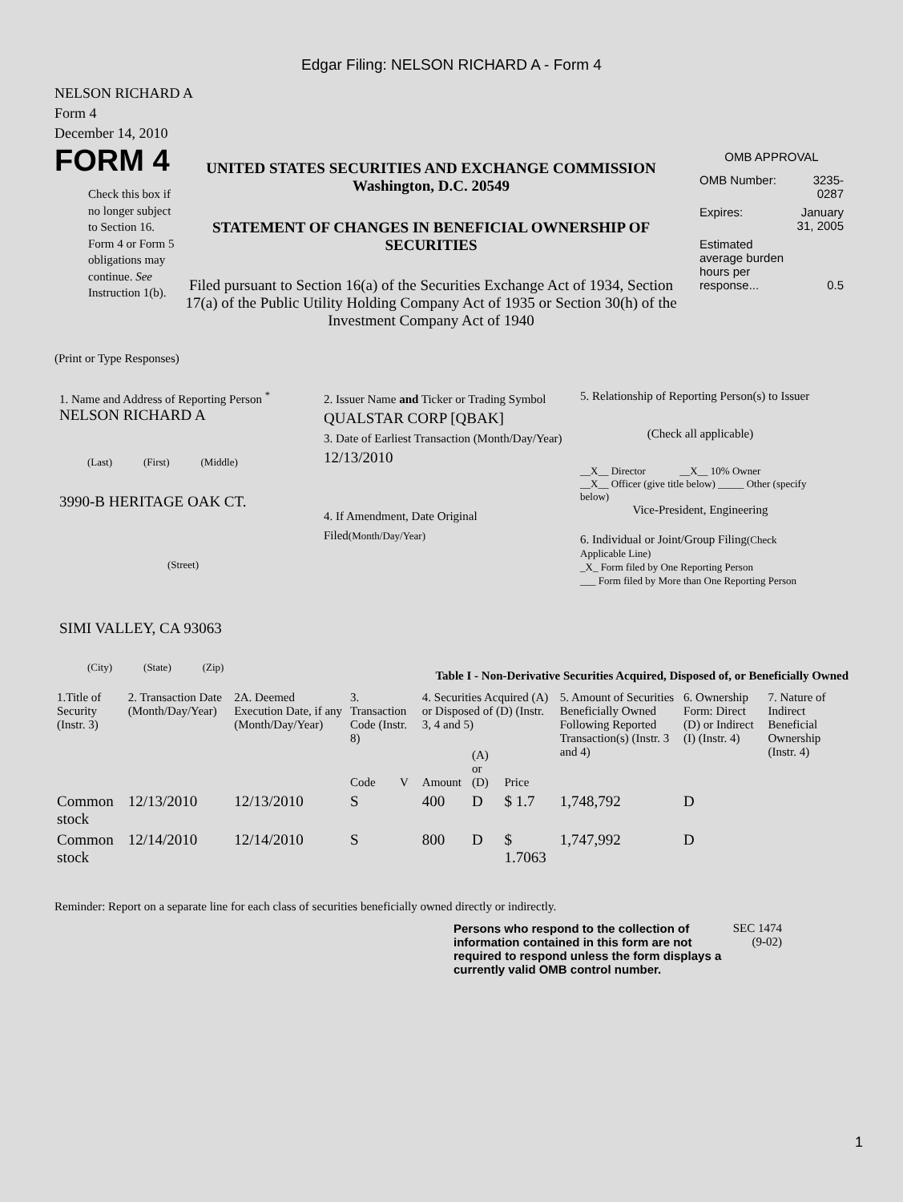Edgar Filing: NELSON RICHARD A - Form 4
NELSON RICHARD A
Form 4
December 14, 2010
FORM 4
Check this box if no longer subject to Section 16. Form 4 or Form 5 obligations may continue. See Instruction 1(b).
UNITED STATES SECURITIES AND EXCHANGE COMMISSION
Washington, D.C. 20549
STATEMENT OF CHANGES IN BENEFICIAL OWNERSHIP OF SECURITIES
Filed pursuant to Section 16(a) of the Securities Exchange Act of 1934, Section 17(a) of the Public Utility Holding Company Act of 1935 or Section 30(h) of the Investment Company Act of 1940
OMB APPROVAL
| OMB Number: | 3235-0287 |
| Expires: | January 31, 2005 |
| Estimated average burden hours per response... | 0.5 |
(Print or Type Responses)
1. Name and Address of Reporting Person <sup>*</sup>
NELSON RICHARD A
(Last) (First) (Middle)
3990-B HERITAGE OAK CT.
(Street)
SIMI VALLEY, CA 93063
(City) (State) (Zip)
2. Issuer Name and Ticker or Trading Symbol
QUALSTAR CORP [QBAK]
3. Date of Earliest Transaction (Month/Day/Year)
12/13/2010
4. If Amendment, Date Original Filed(Month/Day/Year)
5. Relationship of Reporting Person(s) to Issuer
(Check all applicable)
__X__ Director __X__ 10% Owner
__X__ Officer (give title below) _____ Other (specify below)
Vice-President, Engineering
6. Individual or Joint/Group Filing(Check Applicable Line)
_X_ Form filed by One Reporting Person
___ Form filed by More than One Reporting Person
Table I - Non-Derivative Securities Acquired, Disposed of, or Beneficially Owned
| 1.Title of Security (Instr. 3) | 2. Transaction Date (Month/Day/Year) | 2A. Deemed Execution Date, if any (Month/Day/Year) | 3. Transaction Code (Instr. 8) | | 4. Securities Acquired (A) or Disposed of (D) (Instr. 3, 4 and 5) | | | 5. Amount of Securities Beneficially Owned Following Reported Transaction(s) (Instr. 3 and 4) | 6. Ownership Form: Direct (D) or Indirect (I) (Instr. 4) | 7. Nature of Indirect Beneficial Ownership (Instr. 4) |
| --- | --- | --- | --- | --- | --- | --- | --- | --- | --- | --- |
| | | | Code | V | Amount | (A) or (D) | Price | | | |
| Common stock | 12/13/2010 | 12/13/2010 | S | | 400 | D | $ 1.7 | 1,748,792 | D | |
| Common stock | 12/14/2010 | 12/14/2010 | S | | 800 | D | $ 1.7063 | 1,747,992 | D | |
Reminder: Report on a separate line for each class of securities beneficially owned directly or indirectly.
Persons who respond to the collection of information contained in this form are not required to respond unless the form displays a currently valid OMB control number.
SEC 1474 (9-02)
1